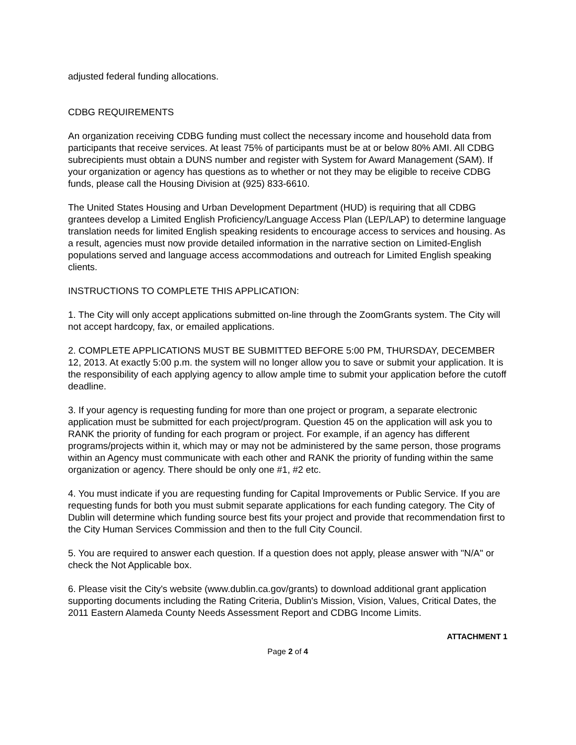adjusted federal funding allocations.
CDBG REQUIREMENTS
An organization receiving CDBG funding must collect the necessary income and household data from participants that receive services. At least 75% of participants must be at or below 80% AMI. All CDBG subrecipients must obtain a DUNS number and register with System for Award Management (SAM). If your organization or agency has questions as to whether or not they may be eligible to receive CDBG funds, please call the Housing Division at (925) 833-6610.
The United States Housing and Urban Development Department (HUD) is requiring that all CDBG grantees develop a Limited English Proficiency/Language Access Plan (LEP/LAP) to determine language translation needs for limited English speaking residents to encourage access to services and housing. As a result, agencies must now provide detailed information in the narrative section on Limited-English populations served and language access accommodations and outreach for Limited English speaking clients.
INSTRUCTIONS TO COMPLETE THIS APPLICATION:
1. The City will only accept applications submitted on-line through the ZoomGrants system. The City will not accept hardcopy, fax, or emailed applications.
2. COMPLETE APPLICATIONS MUST BE SUBMITTED BEFORE 5:00 PM, THURSDAY, DECEMBER 12, 2013. At exactly 5:00 p.m. the system will no longer allow you to save or submit your application. It is the responsibility of each applying agency to allow ample time to submit your application before the cutoff deadline.
3. If your agency is requesting funding for more than one project or program, a separate electronic application must be submitted for each project/program. Question 45 on the application will ask you to RANK the priority of funding for each program or project. For example, if an agency has different programs/projects within it, which may or may not be administered by the same person, those programs within an Agency must communicate with each other and RANK the priority of funding within the same organization or agency. There should be only one #1, #2 etc.
4. You must indicate if you are requesting funding for Capital Improvements or Public Service. If you are requesting funds for both you must submit separate applications for each funding category. The City of Dublin will determine which funding source best fits your project and provide that recommendation first to the City Human Services Commission and then to the full City Council.
5. You are required to answer each question. If a question does not apply, please answer with "N/A" or check the Not Applicable box.
6. Please visit the City's website (www.dublin.ca.gov/grants) to download additional grant application supporting documents including the Rating Criteria, Dublin's Mission, Vision, Values, Critical Dates, the 2011 Eastern Alameda County Needs Assessment Report and CDBG Income Limits.
ATTACHMENT 1
Page 2 of 4